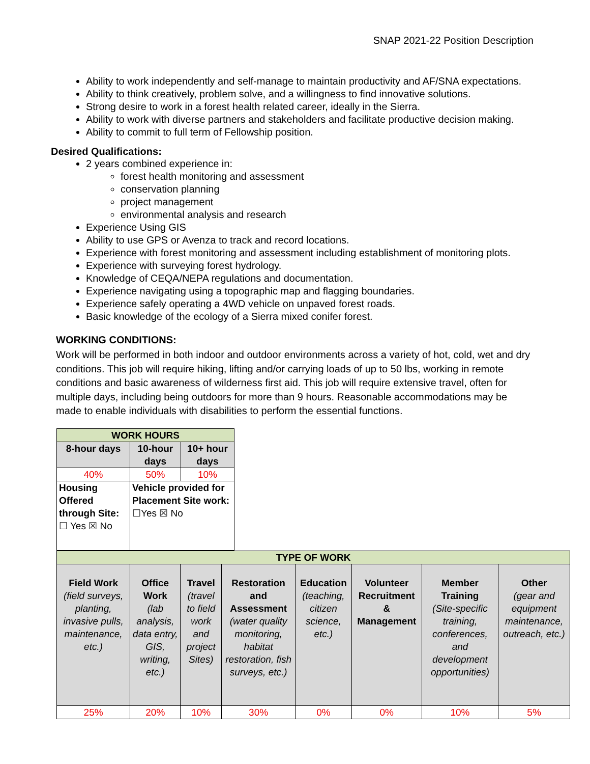SNAP 2021-22 Position Description
Ability to work independently and self-manage to maintain productivity and AF/SNA expectations.
Ability to think creatively, problem solve, and a willingness to find innovative solutions.
Strong desire to work in a forest health related career, ideally in the Sierra.
Ability to work with diverse partners and stakeholders and facilitate productive decision making.
Ability to commit to full term of Fellowship position.
Desired Qualifications:
2 years combined experience in:
forest health monitoring and assessment
conservation planning
project management
environmental analysis and research
Experience Using GIS
Ability to use GPS or Avenza to track and record locations.
Experience with forest monitoring and assessment including establishment of monitoring plots.
Experience with surveying forest hydrology.
Knowledge of CEQA/NEPA regulations and documentation.
Experience navigating using a topographic map and flagging boundaries.
Experience safely operating a 4WD vehicle on unpaved forest roads.
Basic knowledge of the ecology of a Sierra mixed conifer forest.
WORKING CONDITIONS:
Work will be performed in both indoor and outdoor environments across a variety of hot, cold, wet and dry conditions. This job will require hiking, lifting and/or carrying loads of up to 50 lbs, working in remote conditions and basic awareness of wilderness first aid. This job will require extensive travel, often for multiple days, including being outdoors for more than 9 hours. Reasonable accommodations may be made to enable individuals with disabilities to perform the essential functions.
| WORK HOURS | | |
| 8-hour days | 10-hour days | 10+ hour days |
| 40% | 50% | 10% |
| Housing Offered through Site: ☐ Yes ☒ No | Vehicle provided for Placement Site work: ☐Yes ☒ No | |
| TYPE OF WORK | | | | | | | |
| Field Work (field surveys, planting, invasive pulls, maintenance, etc.) | Office Work (lab analysis, data entry, GIS, writing, etc.) | Travel (travel to field work and project Sites) | Restoration and Assessment (water quality monitoring, habitat restoration, fish surveys, etc.) | Education (teaching, citizen science, etc.) | Volunteer Recruitment & Management | Member Training (Site-specific training, conferences, and development opportunities) | Other (gear and equipment maintenance, outreach, etc.) |
| 25% | 20% | 10% | 30% | 0% | 0% | 10% | 5% |